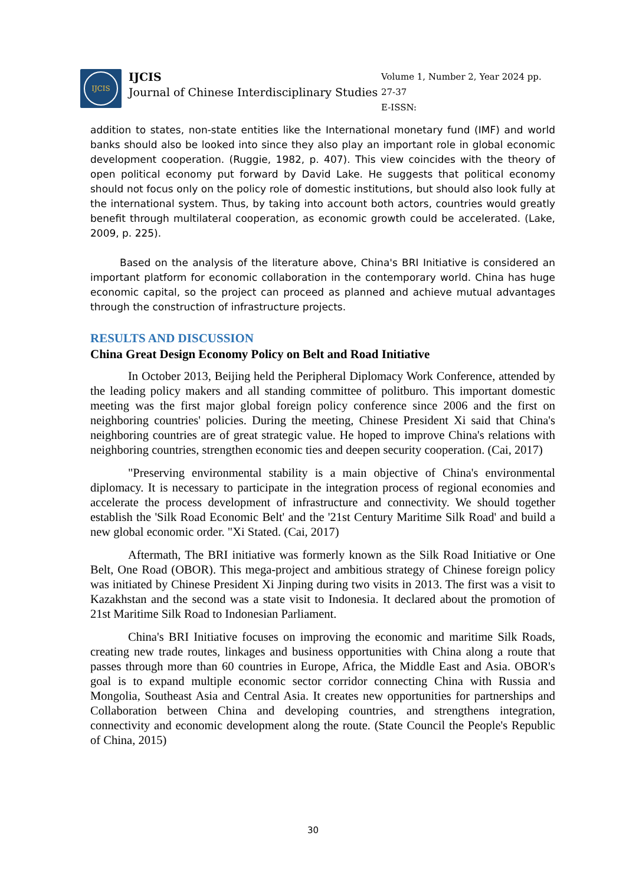IJCIS
IJCIS
Journal of Chinese Interdisciplinary Studies
Volume 1, Number 2, Year 2024 pp. 27-37
E-ISSN:
addition to states, non-state entities like the International monetary fund (IMF) and world banks should also be looked into since they also play an important role in global economic development cooperation. (Ruggie, 1982, p. 407). This view coincides with the theory of open political economy put forward by David Lake. He suggests that political economy should not focus only on the policy role of domestic institutions, but should also look fully at the international system. Thus, by taking into account both actors, countries would greatly benefit through multilateral cooperation, as economic growth could be accelerated. (Lake, 2009, p. 225).
Based on the analysis of the literature above, China's BRI Initiative is considered an important platform for economic collaboration in the contemporary world. China has huge economic capital, so the project can proceed as planned and achieve mutual advantages through the construction of infrastructure projects.
RESULTS AND DISCUSSION
China Great Design Economy Policy on Belt and Road Initiative
In October 2013, Beijing held the Peripheral Diplomacy Work Conference, attended by the leading policy makers and all standing committee of politburo. This important domestic meeting was the first major global foreign policy conference since 2006 and the first on neighboring countries' policies. During the meeting, Chinese President Xi said that China's neighboring countries are of great strategic value. He hoped to improve China's relations with neighboring countries, strengthen economic ties and deepen security cooperation. (Cai, 2017)
"Preserving environmental stability is a main objective of China's environmental diplomacy. It is necessary to participate in the integration process of regional economies and accelerate the process development of infrastructure and connectivity. We should together establish the 'Silk Road Economic Belt' and the '21st Century Maritime Silk Road' and build a new global economic order. "Xi Stated. (Cai, 2017)
Aftermath, The BRI initiative was formerly known as the Silk Road Initiative or One Belt, One Road (OBOR). This mega-project and ambitious strategy of Chinese foreign policy was initiated by Chinese President Xi Jinping during two visits in 2013. The first was a visit to Kazakhstan and the second was a state visit to Indonesia. It declared about the promotion of 21st Maritime Silk Road to Indonesian Parliament.
China's BRI Initiative focuses on improving the economic and maritime Silk Roads, creating new trade routes, linkages and business opportunities with China along a route that passes through more than 60 countries in Europe, Africa, the Middle East and Asia. OBOR's goal is to expand multiple economic sector corridor connecting China with Russia and Mongolia, Southeast Asia and Central Asia. It creates new opportunities for partnerships and Collaboration between China and developing countries, and strengthens integration, connectivity and economic development along the route. (State Council the People's Republic of China, 2015)
30